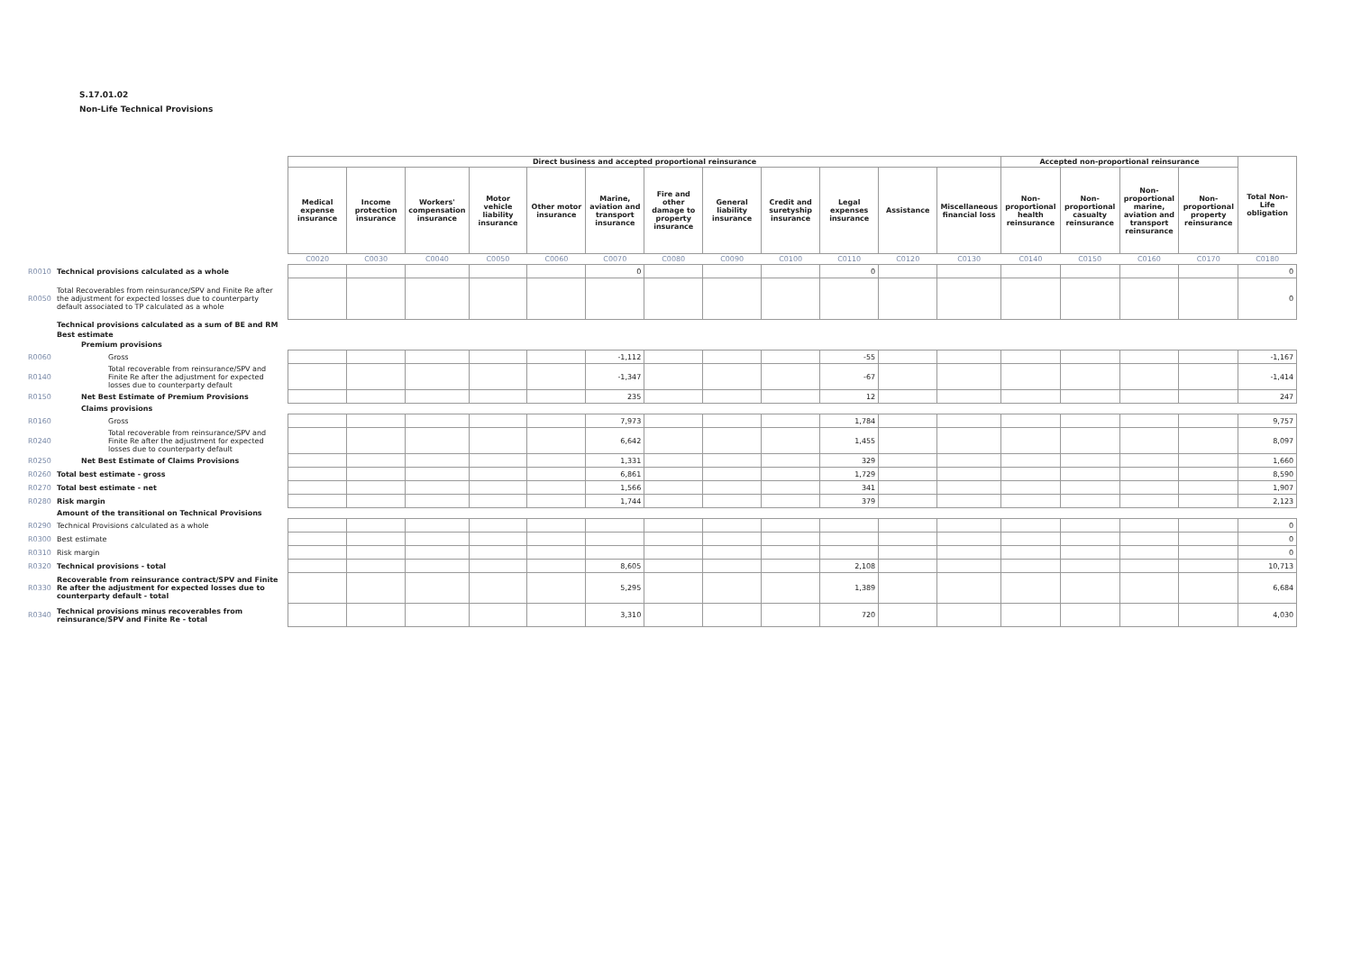S.17.01.02
Non-Life Technical Provisions
| | | Direct business and accepted proportional reinsurance | | | | | | | | | | | | Accepted non-proportional reinsurance | | | | Total Non-Life obligation |
| | | Medical expense insurance | Income protection insurance | Workers' compensation insurance | Motor vehicle liability insurance | Other motor insurance | Marine, aviation and transport insurance | Fire and other damage to property insurance | General liability insurance | Credit and suretyship insurance | Legal expenses insurance | Assistance | Miscellaneous financial loss | Non-proportional health reinsurance | Non-proportional casualty reinsurance | Non-proportional marine, aviation and transport reinsurance | Non-proportional property reinsurance | |
| | | C0020 | C0030 | C0040 | C0050 | C0060 | C0070 | C0080 | C0090 | C0100 | C0110 | C0120 | C0130 | C0140 | C0150 | C0160 | C0170 | C0180 |
| R0010 | Technical provisions calculated as a whole | | | | | | 0 | | | | 0 | | | | | | | 0 |
| R0050 | Total Recoverables from reinsurance/SPV and Finite Re after the adjustment for expected losses due to counterparty default associated to TP calculated as a whole | | | | | | | | | | | | | | | | | 0 |
| | Technical provisions calculated as a sum of BE and RM | | | | | | | | | | | | | | | | | |
| | Best estimate | | | | | | | | | | | | | | | | | |
| | Premium provisions | | | | | | | | | | | | | | | | | |
| R0060 | Gross | | | | | | -1,112 | | | | -55 | | | | | | | -1,167 |
| R0140 | Total recoverable from reinsurance/SPV and Finite Re after the adjustment for expected losses due to counterparty default | | | | | | -1,347 | | | | -67 | | | | | | | -1,414 |
| R0150 | Net Best Estimate of Premium Provisions | | | | | | 235 | | | | 12 | | | | | | | 247 |
| | Claims provisions | | | | | | | | | | | | | | | | | |
| R0160 | Gross | | | | | | 7,973 | | | | 1,784 | | | | | | | 9,757 |
| R0240 | Total recoverable from reinsurance/SPV and Finite Re after the adjustment for expected losses due to counterparty default | | | | | | 6,642 | | | | 1,455 | | | | | | | 8,097 |
| R0250 | Net Best Estimate of Claims Provisions | | | | | | 1,331 | | | | 329 | | | | | | | 1,660 |
| R0260 | Total best estimate - gross | | | | | | 6,861 | | | | 1,729 | | | | | | | 8,590 |
| R0270 | Total best estimate - net | | | | | | 1,566 | | | | 341 | | | | | | | 1,907 |
| R0280 | Risk margin | | | | | | 1,744 | | | | 379 | | | | | | | 2,123 |
| | Amount of the transitional on Technical Provisions | | | | | | | | | | | | | | | | | |
| R0290 | Technical Provisions calculated as a whole | | | | | | | | | | | | | | | | | 0 |
| R0300 | Best estimate | | | | | | | | | | | | | | | | | 0 |
| R0310 | Risk margin | | | | | | | | | | | | | | | | | 0 |
| R0320 | Technical provisions - total | | | | | | 8,605 | | | | 2,108 | | | | | | | 10,713 |
| R0330 | Recoverable from reinsurance contract/SPV and Finite Re after the adjustment for expected losses due to counterparty default - total | | | | | | 5,295 | | | | 1,389 | | | | | | | 6,684 |
| R0340 | Technical provisions minus recoverables from reinsurance/SPV and Finite Re - total | | | | | | 3,310 | | | | 720 | | | | | | | 4,030 |